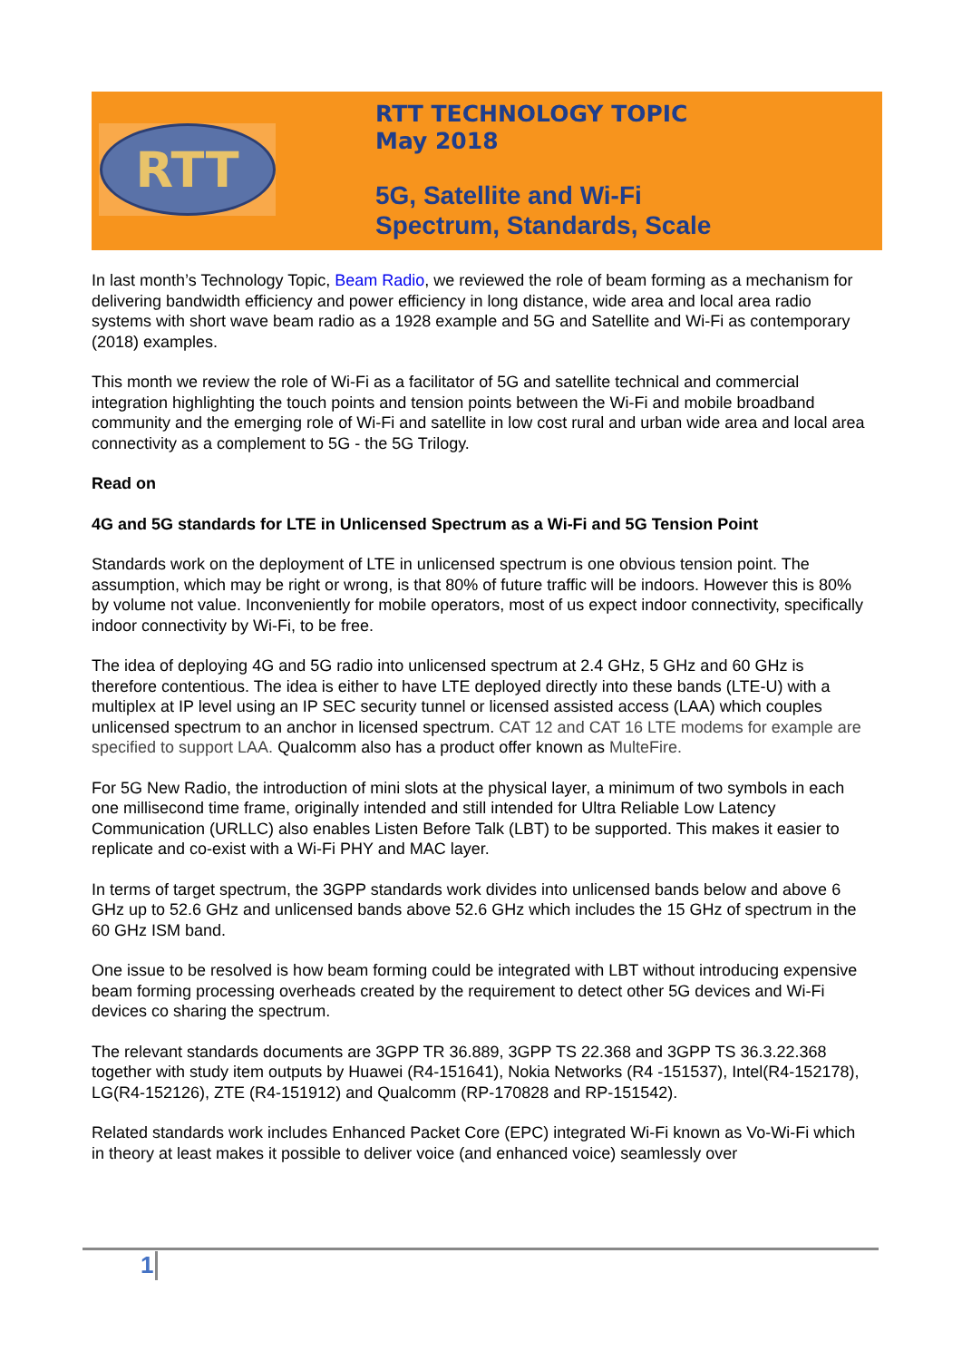RTT
RTT TECHNOLOGY TOPIC
May 2018
5G, Satellite and Wi-Fi
Spectrum, Standards, Scale
In last month’s Technology Topic, Beam Radio, we reviewed the role of beam forming as a mechanism for delivering bandwidth efficiency and power efficiency in long distance, wide area and local area radio systems with short wave beam radio as a 1928 example and 5G and Satellite and Wi-Fi as contemporary (2018) examples.
This month we review the role of Wi-Fi as a facilitator of 5G and satellite technical and commercial integration highlighting the touch points and tension points between the Wi-Fi and mobile broadband community and the emerging role of Wi-Fi and satellite in low cost rural and urban wide area and local area connectivity as a complement to 5G - the 5G Trilogy.
Read on
4G and 5G standards for LTE in Unlicensed Spectrum as a Wi-Fi and 5G Tension Point
Standards work on the deployment of LTE in unlicensed spectrum is one obvious tension point. The assumption, which may be right or wrong, is that 80% of future traffic will be indoors. However this is 80% by volume not value. Inconveniently for mobile operators, most of us expect indoor connectivity, specifically indoor connectivity by Wi-Fi, to be free.
The idea of deploying 4G and 5G radio into unlicensed spectrum at 2.4 GHz, 5 GHz and 60 GHz is therefore contentious. The idea is either to have LTE deployed directly into these bands (LTE-U) with a multiplex at IP level using an IP SEC security tunnel or licensed assisted access (LAA) which couples unlicensed spectrum to an anchor in licensed spectrum. CAT 12 and CAT 16 LTE modems for example are specified to support LAA. Qualcomm also has a product offer known as MulteFire.
For 5G New Radio, the introduction of mini slots at the physical layer, a minimum of two symbols in each one millisecond time frame, originally intended and still intended for Ultra Reliable Low Latency Communication (URLLC) also enables Listen Before Talk (LBT) to be supported. This makes it easier to replicate and co-exist with a Wi-Fi PHY and MAC layer.
In terms of target spectrum, the 3GPP standards work divides into unlicensed bands below and above 6 GHz up to 52.6 GHz and unlicensed bands above 52.6 GHz which includes the 15 GHz of spectrum in the 60 GHz ISM band.
One issue to be resolved is how beam forming could be integrated with LBT without introducing expensive beam forming processing overheads created by the requirement to detect other 5G devices and Wi-Fi devices co sharing the spectrum.
The relevant standards documents are 3GPP TR 36.889, 3GPP TS 22.368 and 3GPP TS 36.3.22.368 together with study item outputs by Huawei (R4-151641), Nokia Networks (R4 -151537), Intel(R4-152178), LG(R4-152126), ZTE (R4-151912) and Qualcomm (RP-170828 and RP-151542).
Related standards work includes Enhanced Packet Core (EPC) integrated Wi-Fi known as Vo-Wi-Fi which in theory at least makes it possible to deliver voice (and enhanced voice) seamlessly over
1